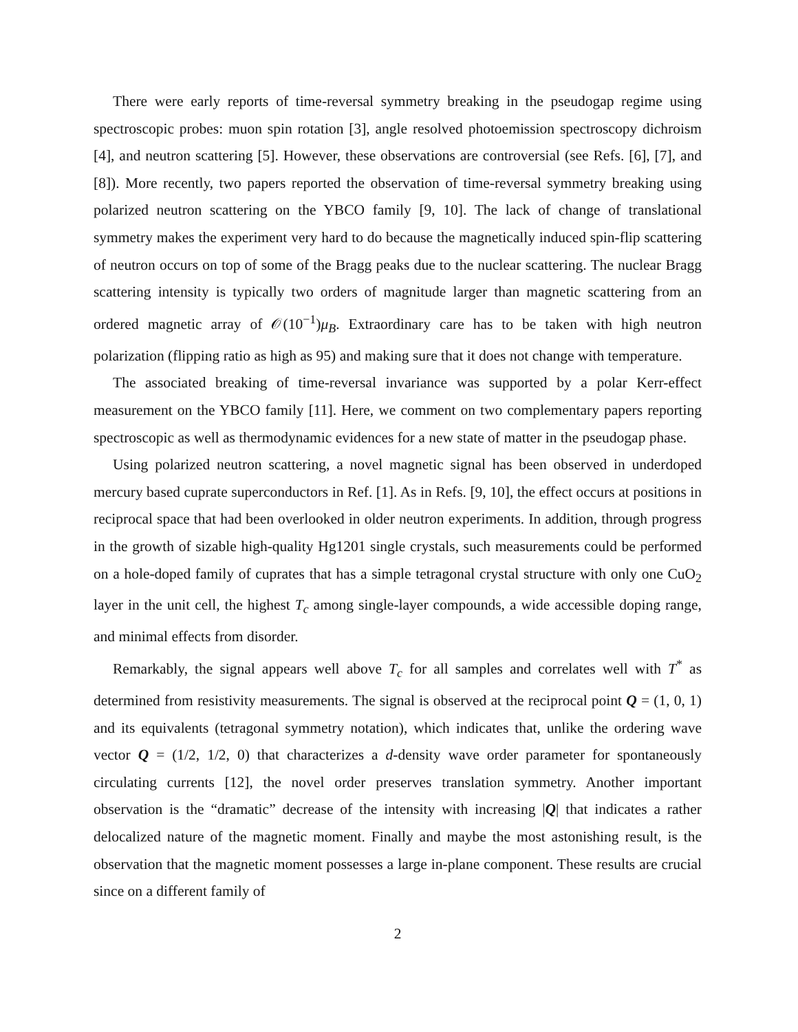There were early reports of time-reversal symmetry breaking in the pseudogap regime using spectroscopic probes: muon spin rotation [3], angle resolved photoemission spectroscopy dichroism [4], and neutron scattering [5]. However, these observations are controversial (see Refs. [6], [7], and [8]). More recently, two papers reported the observation of time-reversal symmetry breaking using polarized neutron scattering on the YBCO family [9, 10]. The lack of change of translational symmetry makes the experiment very hard to do because the magnetically induced spin-flip scattering of neutron occurs on top of some of the Bragg peaks due to the nuclear scattering. The nuclear Bragg scattering intensity is typically two orders of magnitude larger than magnetic scattering from an ordered magnetic array of 𝒪(10<sup>−1</sup>)μ<sub>B</sub>. Extraordinary care has to be taken with high neutron polarization (flipping ratio as high as 95) and making sure that it does not change with temperature.
The associated breaking of time-reversal invariance was supported by a polar Kerr-effect measurement on the YBCO family [11]. Here, we comment on two complementary papers reporting spectroscopic as well as thermodynamic evidences for a new state of matter in the pseudogap phase.
Using polarized neutron scattering, a novel magnetic signal has been observed in underdoped mercury based cuprate superconductors in Ref. [1]. As in Refs. [9, 10], the effect occurs at positions in reciprocal space that had been overlooked in older neutron experiments. In addition, through progress in the growth of sizable high-quality Hg1201 single crystals, such measurements could be performed on a hole-doped family of cuprates that has a simple tetragonal crystal structure with only one CuO<sub>2</sub> layer in the unit cell, the highest T<sub>c</sub> among single-layer compounds, a wide accessible doping range, and minimal effects from disorder.
Remarkably, the signal appears well above T<sub>c</sub> for all samples and correlates well with T<sup>*</sup> as determined from resistivity measurements. The signal is observed at the reciprocal point Q = (1, 0, 1) and its equivalents (tetragonal symmetry notation), which indicates that, unlike the ordering wave vector Q = (1/2, 1/2, 0) that characterizes a d-density wave order parameter for spontaneously circulating currents [12], the novel order preserves translation symmetry. Another important observation is the “dramatic” decrease of the intensity with increasing |Q| that indicates a rather delocalized nature of the magnetic moment. Finally and maybe the most astonishing result, is the observation that the magnetic moment possesses a large in-plane component. These results are crucial since on a different family of
2